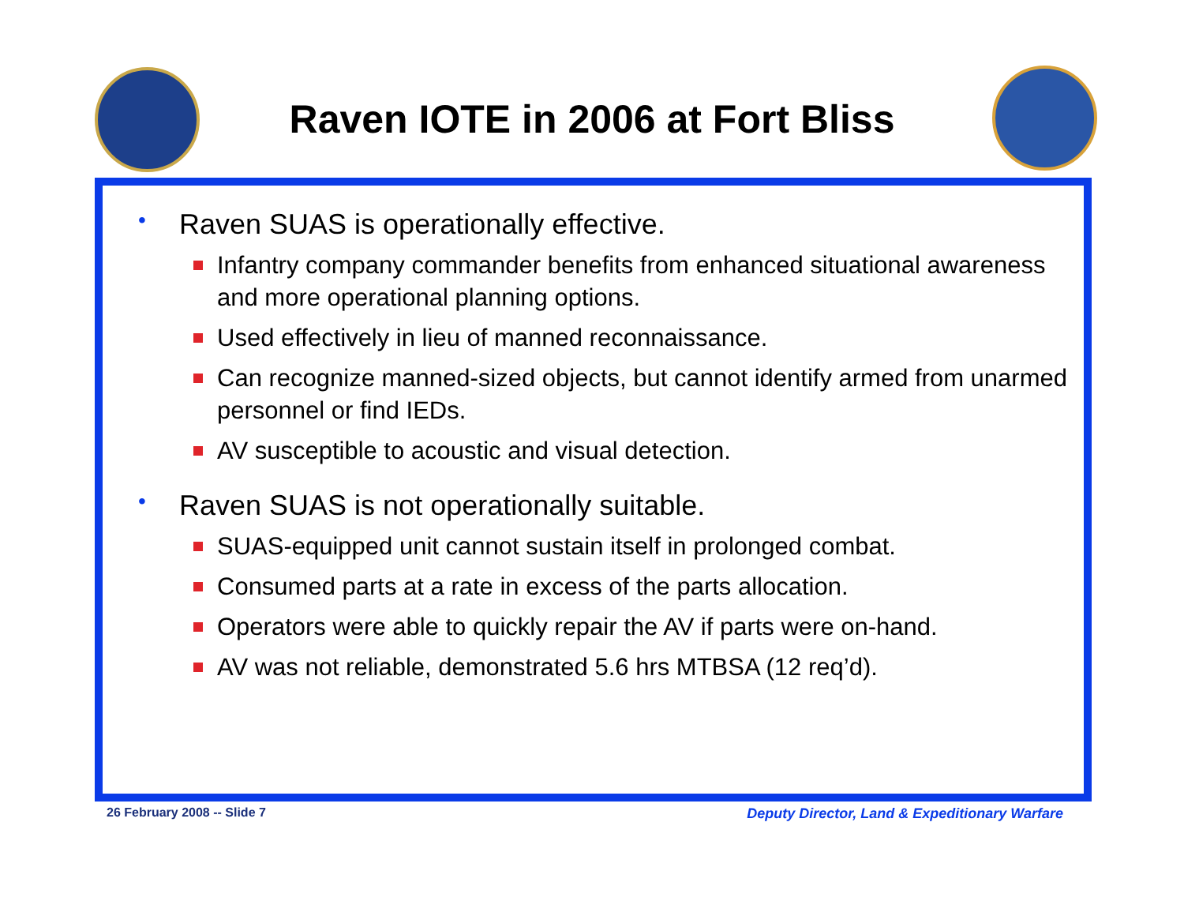Raven IOTE in 2006 at Fort Bliss
• Raven SUAS is operationally effective.
Infantry company commander benefits from enhanced situational awareness and more operational planning options.
Used effectively in lieu of manned reconnaissance.
Can recognize manned-sized objects, but cannot identify armed from unarmed personnel or find IEDs.
AV susceptible to acoustic and visual detection.
• Raven SUAS is not operationally suitable.
SUAS-equipped unit cannot sustain itself in prolonged combat.
Consumed parts at a rate in excess of the parts allocation.
Operators were able to quickly repair the AV if parts were on-hand.
AV was not reliable, demonstrated 5.6 hrs MTBSA (12 req’d).
26 February 2008 -- Slide 7
Deputy Director, Land & Expeditionary Warfare